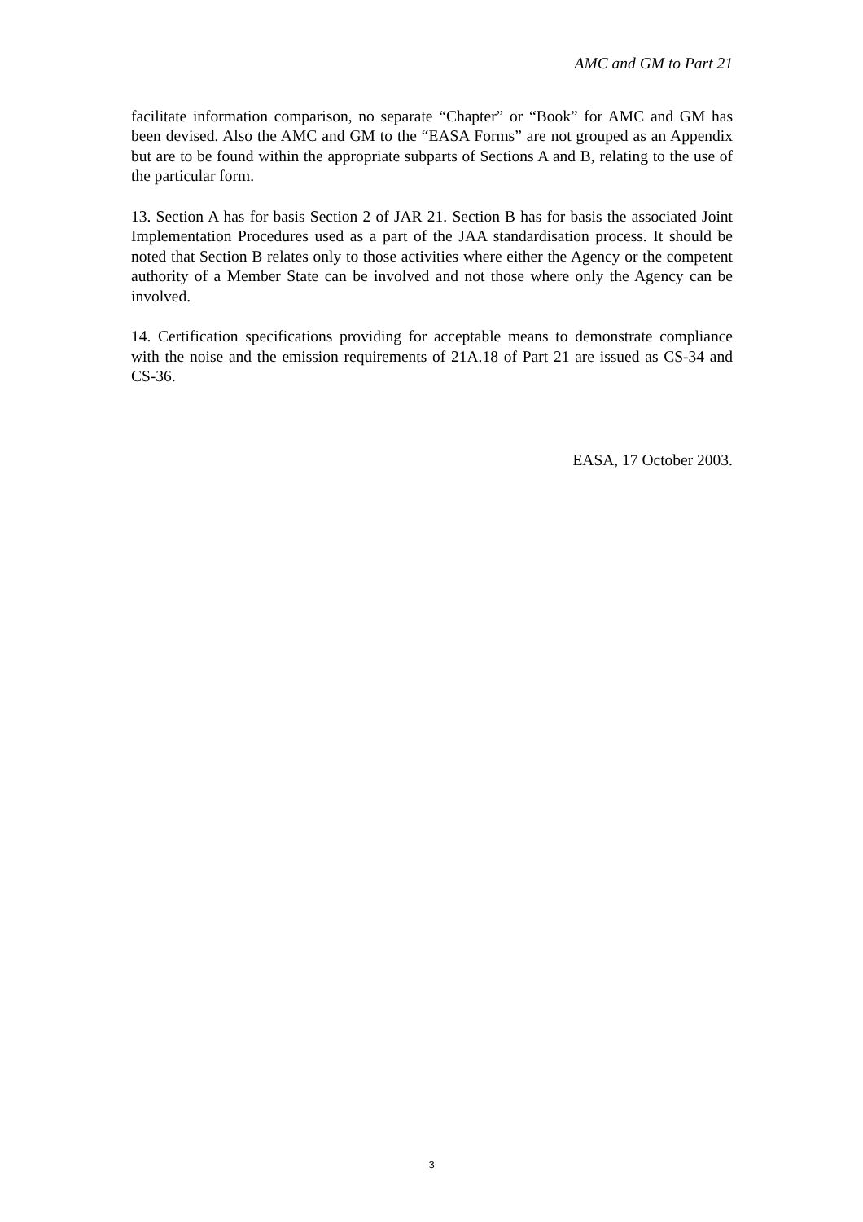AMC and GM to Part 21
facilitate information comparison, no separate “Chapter” or “Book” for AMC and GM has been devised. Also the AMC and GM to the “EASA Forms” are not grouped as an Appendix but are to be found within the appropriate subparts of Sections A and B, relating to the use of the particular form.
13. Section A has for basis Section 2 of JAR 21. Section B has for basis the associated Joint Implementation Procedures used as a part of the JAA standardisation process. It should be noted that Section B relates only to those activities where either the Agency or the competent authority of a Member State can be involved and not those where only the Agency can be involved.
14. Certification specifications providing for acceptable means to demonstrate compliance with the noise and the emission requirements of 21A.18 of Part 21 are issued as CS-34 and CS-36.
EASA, 17 October 2003.
3